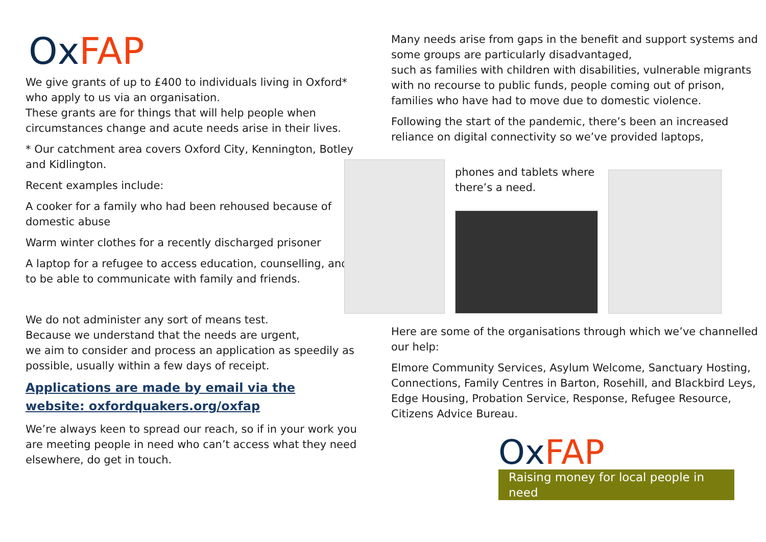Ox FAP
We give grants of up to £400 to individuals living in Oxford* who apply to us via an organisation.
These grants are for things that will help people when circumstances change and acute needs arise in their lives.
* Our catchment area covers Oxford City, Kennington, Botley and Kidlington.
Recent examples include:
A cooker for a family who had been rehoused because of domestic abuse
Warm winter clothes for a recently discharged prisoner
A laptop for a refugee to access education, counselling, and to be able to communicate with family and friends.
We do not administer any sort of means test.
Because we understand that the needs are urgent,
we aim to consider and process an application as speedily as possible, usually within a few days of receipt.
Applications are made by email via the website: oxfordquakers.org/oxfap
We’re always keen to spread our reach, so if in your work you are meeting people in need who can’t access what they need elsewhere, do get in touch.
Many needs arise from gaps in the benefit and support systems and some groups are particularly disadvantaged,
such as families with children with disabilities, vulnerable migrants with no recourse to public funds, people coming out of prison, families who have had to move due to domestic violence.
Following the start of the pandemic, there’s been an increased reliance on digital connectivity so we’ve provided laptops,
phones and tablets where there’s a need.
Here are some of the organisations through which we’ve channelled our help:
Elmore Community Services, Asylum Welcome, Sanctuary Hosting, Connections, Family Centres in Barton, Rosehill, and Blackbird Leys, Edge Housing, Probation Service, Response, Refugee Resource, Citizens Advice Bureau.
Ox FAP
Raising money for local people in need